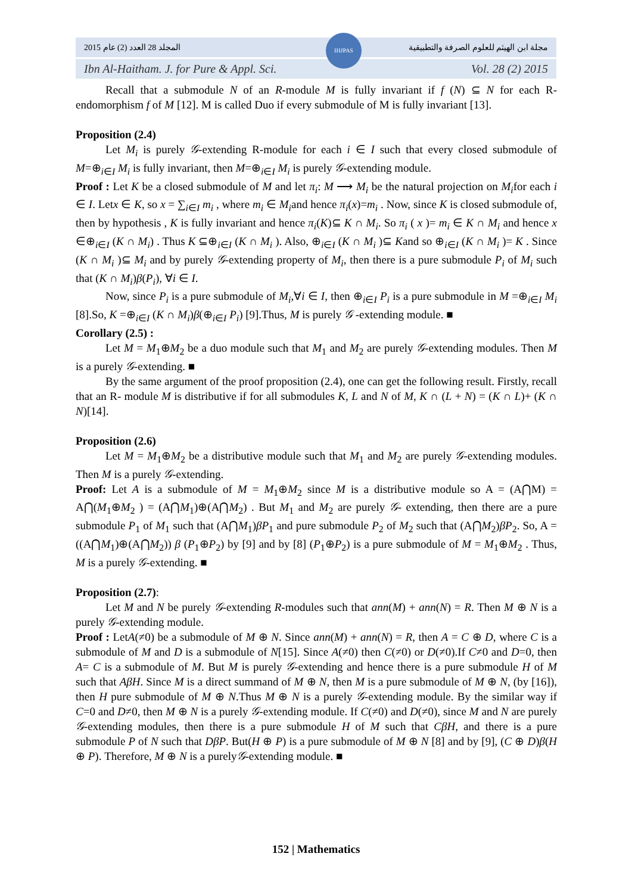المجلد 28 العدد (2) عام 2015 مجلة ابن الهيثم للعلوم الصرفة والتطبيقية
Ibn Al-Haitham. J. for Pure & Appl. Sci. Vol. 28 (2) 2015
IHJPAS
Recall that a submodule N of an R-module M is fully invariant if f (N) ⊆ N for each R-endomorphism f of M [12]. M is called Duo if every submodule of M is fully invariant [13].
Proposition (2.4)
Let M<sub>i</sub> is purely 𝒢-extending R-module for each i ∈ I such that every closed submodule of M=⊕<sub>i∈I</sub> M<sub>i</sub> is fully invariant, then M=⊕<sub>i∈I</sub> M<sub>i</sub> is purely 𝒢-extending module.
Proof : Let K be a closed submodule of M and let π<sub>i</sub>: M ⟶ M<sub>i</sub> be the natural projection on M<sub>i</sub>for each i ∈ I. Letx ∈ K, so x = ∑<sub>i∈I</sub> m<sub>i</sub> , where m<sub>i</sub> ∈ M<sub>i</sub>and hence π<sub>i</sub>(x)=m<sub>i</sub> . Now, since K is closed submodule of, then by hypothesis , K is fully invariant and hence π<sub>i</sub>(K)⊆ K ∩ M<sub>i</sub>. So π<sub>i</sub> ( x )= m<sub>i</sub> ∈ K ∩ M<sub>i</sub> and hence x ∈⊕<sub>i∈I</sub> (K ∩ M<sub>i</sub>) . Thus K ⊆⊕<sub>i∈I</sub> (K ∩ M<sub>i</sub> ). Also, ⊕<sub>i∈I</sub> (K ∩ M<sub>i</sub> )⊆ Kand so ⊕<sub>i∈I</sub> (K ∩ M<sub>i</sub> )= K . Since (K ∩ M<sub>i</sub> )⊆ M<sub>i</sub> and by purely 𝒢-extending property of M<sub>i</sub>, then there is a pure submodule P<sub>i</sub> of M<sub>i</sub> such that (K ∩ M<sub>i</sub>)β(P<sub>i</sub>), ∀i ∈ I.
Now, since P<sub>i</sub> is a pure submodule of M<sub>i</sub>,∀i ∈ I, then ⊕<sub>i∈I</sub> P<sub>i</sub> is a pure submodule in M =⊕<sub>i∈I</sub> M<sub>i</sub> [8].So, K =⊕<sub>i∈I</sub> (K ∩ M<sub>i</sub>)β(⊕<sub>i∈I</sub> P<sub>i</sub>) [9].Thus, M is purely 𝒢 -extending module. ■
Corollary (2.5) :
Let M = M<sub>1</sub>⊕M<sub>2</sub> be a duo module such that M<sub>1</sub> and M<sub>2</sub> are purely 𝒢-extending modules. Then M is a purely 𝒢-extending. ■
By the same argument of the proof proposition (2.4), one can get the following result. Firstly, recall that an R- module M is distributive if for all submodules K, L and N of M, K ∩ (L + N) = (K ∩ L)+ (K ∩ N)[14].
Proposition (2.6)
Let M = M<sub>1</sub>⊕M<sub>2</sub> be a distributive module such that M<sub>1</sub> and M<sub>2</sub> are purely 𝒢-extending modules. Then M is a purely 𝒢-extending.
Proof: Let A is a submodule of M = M<sub>1</sub>⊕M<sub>2</sub> since M is a distributive module so A = (A⋂M) = A⋂(M<sub>1</sub>⊕M<sub>2</sub> ) = (A⋂M<sub>1</sub>)⊕(A⋂M<sub>2</sub>) . But M<sub>1</sub> and M<sub>2</sub> are purely 𝒢- extending, then there are a pure submodule P<sub>1</sub> of M<sub>1</sub> such that (A⋂M<sub>1</sub>)βP<sub>1</sub> and pure submodule P<sub>2</sub> of M<sub>2</sub> such that (A⋂M<sub>2</sub>)βP<sub>2</sub>. So, A = ((A⋂M<sub>1</sub>)⊕(A⋂M<sub>2</sub>)) β (P<sub>1</sub>⊕P<sub>2</sub>) by [9] and by [8] (P<sub>1</sub>⊕P<sub>2</sub>) is a pure submodule of M = M<sub>1</sub>⊕M<sub>2</sub> . Thus, M is a purely 𝒢-extending. ■
Proposition (2.7):
Let M and N be purely 𝒢-extending R-modules such that ann(M) + ann(N) = R. Then M ⊕ N is a purely 𝒢-extending module.
Proof : LetA(≠0) be a submodule of M ⊕ N. Since ann(M) + ann(N) = R, then A = C ⊕ D, where C is a submodule of M and D is a submodule of N[15]. Since A(≠0) then C(≠0) or D(≠0).If C≠0 and D=0, then A= C is a submodule of M. But M is purely 𝒢-extending and hence there is a pure submodule H of M such that AβH. Since M is a direct summand of M ⊕ N, then M is a pure submodule of M ⊕ N, (by [16]), then H pure submodule of M ⊕ N.Thus M ⊕ N is a purely 𝒢-extending module. By the similar way if C=0 and D≠0, then M ⊕ N is a purely 𝒢-extending module. If C(≠0) and D(≠0), since M and N are purely 𝒢-extending modules, then there is a pure submodule H of M such that CβH, and there is a pure submodule P of N such that DβP. But(H ⊕ P) is a pure submodule of M ⊕ N [8] and by [9], (C ⊕ D)β(H ⊕ P). Therefore, M ⊕ N is a purely𝒢-extending module. ■
152 | Mathematics